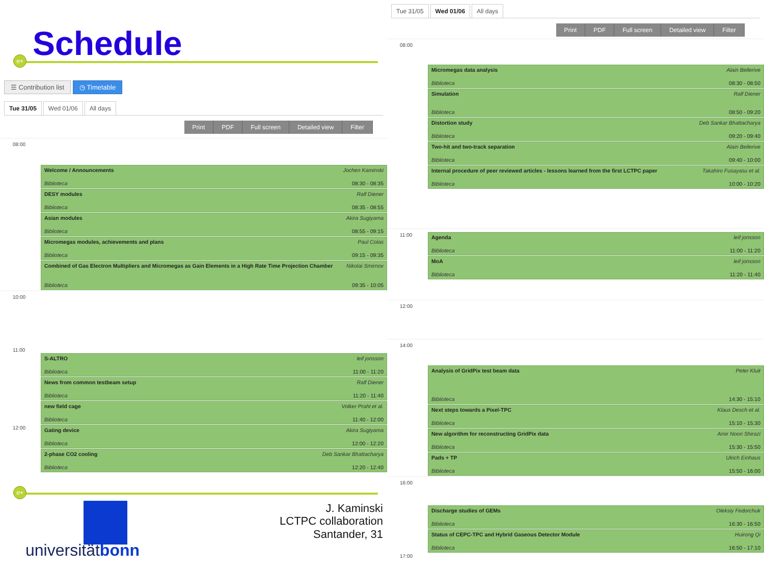Schedule
e+
☰ Contribution list ◷ Timetable
Tue 31/05 Wed 01/06 All days
Print PDF Full screen Detailed view Filter
08:00
Welcome / Announcements Jochen Kaminski
Biblioteca 08:30 - 08:35
DESY modules Ralf Diener
Biblioteca 08:35 - 08:55
Asian modules Akira Sugiyama
Biblioteca 08:55 - 09:15
Micromegas modules, achievements and plans Paul Colas
Biblioteca 09:15 - 09:35
Combined of Gas Electron Multipliers and Micromegas as Gain Elements in a High Rate Time Projection Chamber Nikolai Smirnov
Biblioteca 09:35 - 10:05
10:00
11:00
S-ALTRO leif jonsson
Biblioteca 11:00 - 11:20
News from common testbeam setup Ralf Diener
Biblioteca 11:20 - 11:40
new field cage Volker Prahl et al.
Biblioteca 11:40 - 12:00
12:00
Gating device Akira Sugiyama
Biblioteca 12:00 - 12:20
2-phase CO2 cooling Deb Sankar Bhattacharya
Biblioteca 12:20 - 12:40
e+
J. Kaminski
LCTPC collaboration
Santander, 31
universitätbonn
Tue 31/05 Wed 01/06 All days
Print PDF Full screen Detailed view Filter
08:00
Micromegas data analysis Alain Bellerive
Biblioteca 08:30 - 08:50
Simulation Ralf Diener
Biblioteca 08:50 - 09:20
Distortion study Deb Sankar Bhattacharya
Biblioteca 09:20 - 09:40
Two-hit and two-track separation Alain Bellerive
Biblioteca 09:40 - 10:00
Internal procedure of peer reviewed articles - lessons learned from the first LCTPC paper Takahiro Fusayasu et al.
Biblioteca 10:00 - 10:20
11:00
Agenda leif jonsson
Biblioteca 11:00 - 11:20
MoA leif jonsson
Biblioteca 11:20 - 11:40
12:00
14:00
Analysis of GridPix test beam data Peter Kluit
Biblioteca 14:30 - 15:10
Next steps towards a Pixel-TPC Klaus Desch et al.
Biblioteca 15:10 - 15:30
New algorithm for reconstructing GridPix data Amir Noori Shirazi
Biblioteca 15:30 - 15:50
Pads + TP Ulrich Einhaus
Biblioteca 15:50 - 16:00
16:00
Discharge studies of GEMs Oleksiy Fedorchuk
Biblioteca 16:30 - 16:50
Status of CEPC-TPC and Hybrid Gaseous Detector Module Huirong Qi
Biblioteca 16:50 - 17:10
17:00